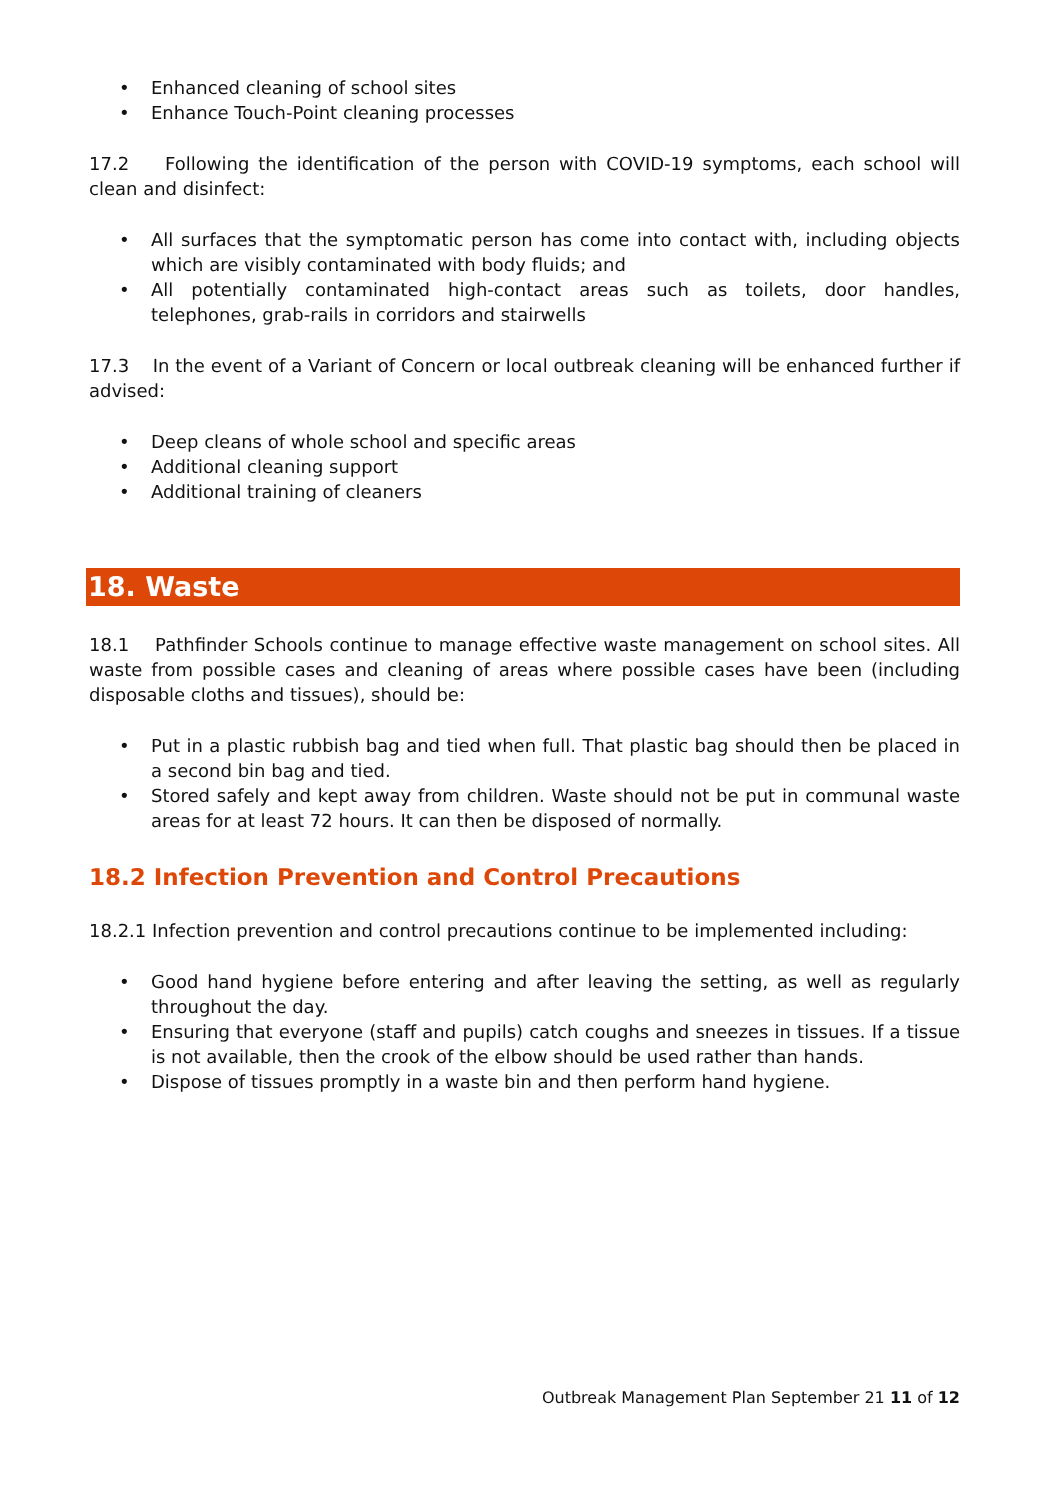• Enhanced cleaning of school sites
• Enhance Touch-Point cleaning processes
17.2 Following the identification of the person with COVID-19 symptoms, each school will clean and disinfect:
• All surfaces that the symptomatic person has come into contact with, including objects which are visibly contaminated with body fluids; and
• All potentially contaminated high-contact areas such as toilets, door handles, telephones, grab-rails in corridors and stairwells
17.3 In the event of a Variant of Concern or local outbreak cleaning will be enhanced further if advised:
• Deep cleans of whole school and specific areas
• Additional cleaning support
• Additional training of cleaners
18. Waste
18.1 Pathfinder Schools continue to manage effective waste management on school sites. All waste from possible cases and cleaning of areas where possible cases have been (including disposable cloths and tissues), should be:
• Put in a plastic rubbish bag and tied when full. That plastic bag should then be placed in a second bin bag and tied.
• Stored safely and kept away from children. Waste should not be put in communal waste areas for at least 72 hours. It can then be disposed of normally.
18.2 Infection Prevention and Control Precautions
18.2.1 Infection prevention and control precautions continue to be implemented including:
• Good hand hygiene before entering and after leaving the setting, as well as regularly throughout the day.
• Ensuring that everyone (staff and pupils) catch coughs and sneezes in tissues. If a tissue is not available, then the crook of the elbow should be used rather than hands.
• Dispose of tissues promptly in a waste bin and then perform hand hygiene.
Outbreak Management Plan September 21 11 of 12